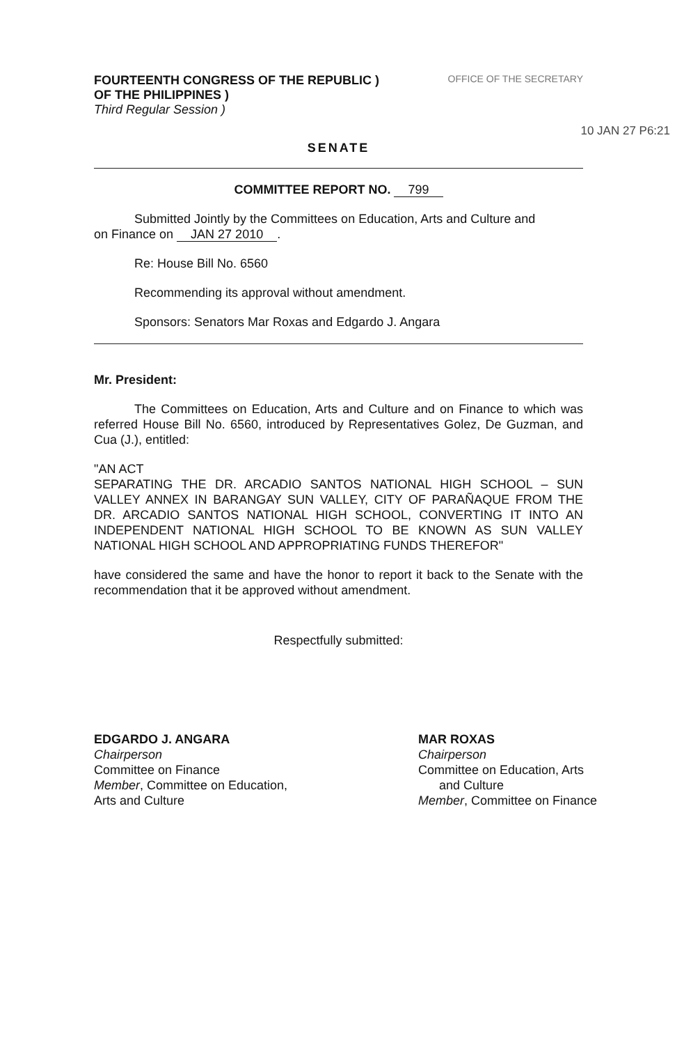FOURTEENTH CONGRESS OF THE REPUBLIC )
OF THE PHILIPPINES )
Third Regular Session )
OFFICE OF THE SECRETARY
10 JAN 27 P6:21
SENATE
COMMITTEE REPORT NO. 799
Submitted Jointly by the Committees on Education, Arts and Culture and
on Finance on JAN 27 2010.
Re: House Bill No. 6560
Recommending its approval without amendment.
Sponsors: Senators Mar Roxas and Edgardo J. Angara
Mr. President:
The Committees on Education, Arts and Culture and on Finance to which was referred House Bill No. 6560, introduced by Representatives Golez, De Guzman, and Cua (J.), entitled:
"AN ACT
SEPARATING THE DR. ARCADIO SANTOS NATIONAL HIGH SCHOOL – SUN VALLEY ANNEX IN BARANGAY SUN VALLEY, CITY OF PARAÑAQUE FROM THE DR. ARCADIO SANTOS NATIONAL HIGH SCHOOL, CONVERTING IT INTO AN INDEPENDENT NATIONAL HIGH SCHOOL TO BE KNOWN AS SUN VALLEY NATIONAL HIGH SCHOOL AND APPROPRIATING FUNDS THEREFOR"
have considered the same and have the honor to report it back to the Senate with the recommendation that it be approved without amendment.
Respectfully submitted:
EDGARDO J. ANGARA
Chairperson
Committee on Finance
Member, Committee on Education,
Arts and Culture
MAR ROXAS
Chairperson
Committee on Education, Arts
and Culture
Member, Committee on Finance